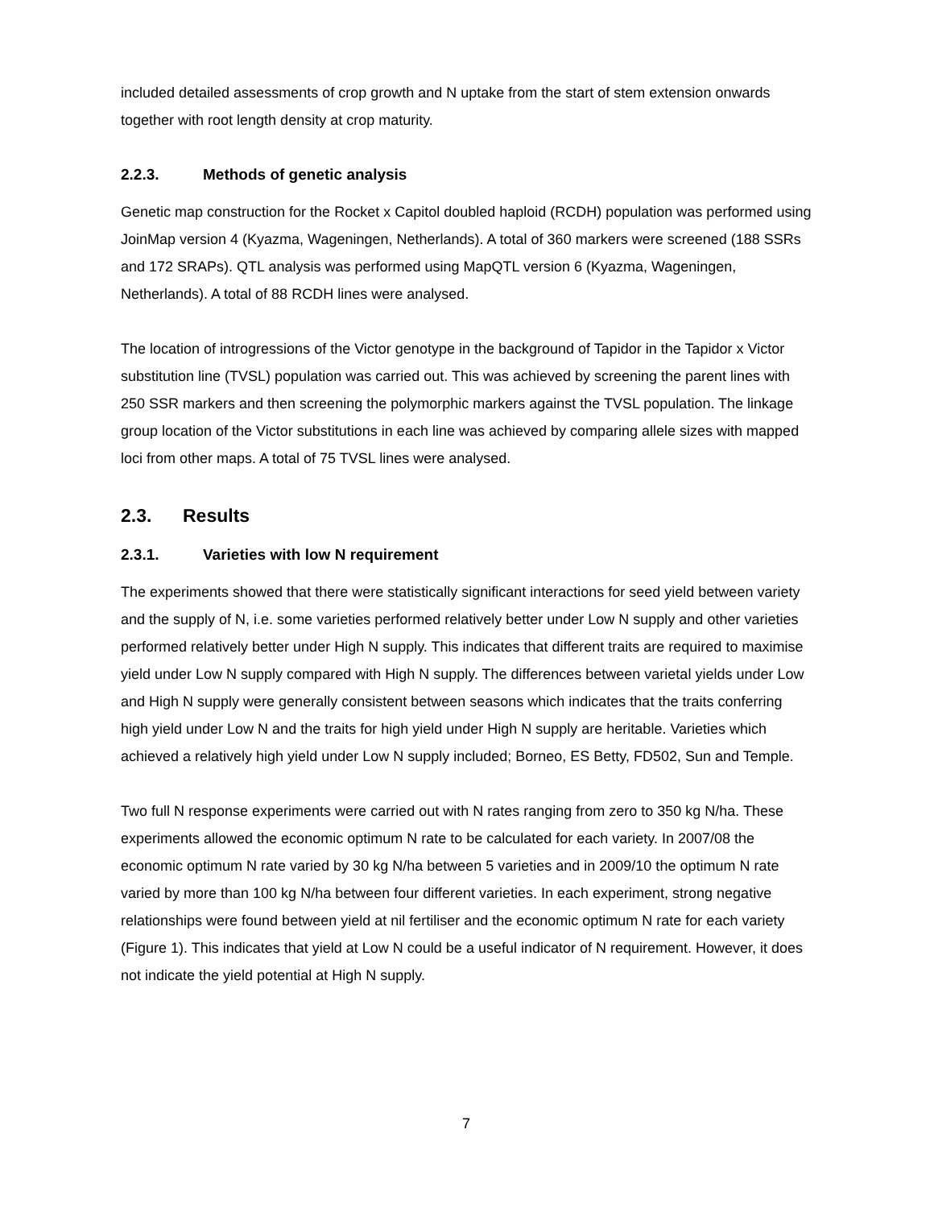included detailed assessments of crop growth and N uptake from the start of stem extension onwards together with root length density at crop maturity.
2.2.3. Methods of genetic analysis
Genetic map construction for the Rocket x Capitol doubled haploid (RCDH) population was performed using JoinMap version 4 (Kyazma, Wageningen, Netherlands). A total of 360 markers were screened (188 SSRs and 172 SRAPs). QTL analysis was performed using MapQTL version 6 (Kyazma, Wageningen, Netherlands). A total of 88 RCDH lines were analysed.
The location of introgressions of the Victor genotype in the background of Tapidor in the Tapidor x Victor substitution line (TVSL) population was carried out. This was achieved by screening the parent lines with 250 SSR markers and then screening the polymorphic markers against the TVSL population. The linkage group location of the Victor substitutions in each line was achieved by comparing allele sizes with mapped loci from other maps. A total of 75 TVSL lines were analysed.
2.3. Results
2.3.1. Varieties with low N requirement
The experiments showed that there were statistically significant interactions for seed yield between variety and the supply of N, i.e. some varieties performed relatively better under Low N supply and other varieties performed relatively better under High N supply. This indicates that different traits are required to maximise yield under Low N supply compared with High N supply. The differences between varietal yields under Low and High N supply were generally consistent between seasons which indicates that the traits conferring high yield under Low N and the traits for high yield under High N supply are heritable. Varieties which achieved a relatively high yield under Low N supply included; Borneo, ES Betty, FD502, Sun and Temple.
Two full N response experiments were carried out with N rates ranging from zero to 350 kg N/ha. These experiments allowed the economic optimum N rate to be calculated for each variety. In 2007/08 the economic optimum N rate varied by 30 kg N/ha between 5 varieties and in 2009/10 the optimum N rate varied by more than 100 kg N/ha between four different varieties. In each experiment, strong negative relationships were found between yield at nil fertiliser and the economic optimum N rate for each variety (Figure 1). This indicates that yield at Low N could be a useful indicator of N requirement. However, it does not indicate the yield potential at High N supply.
7